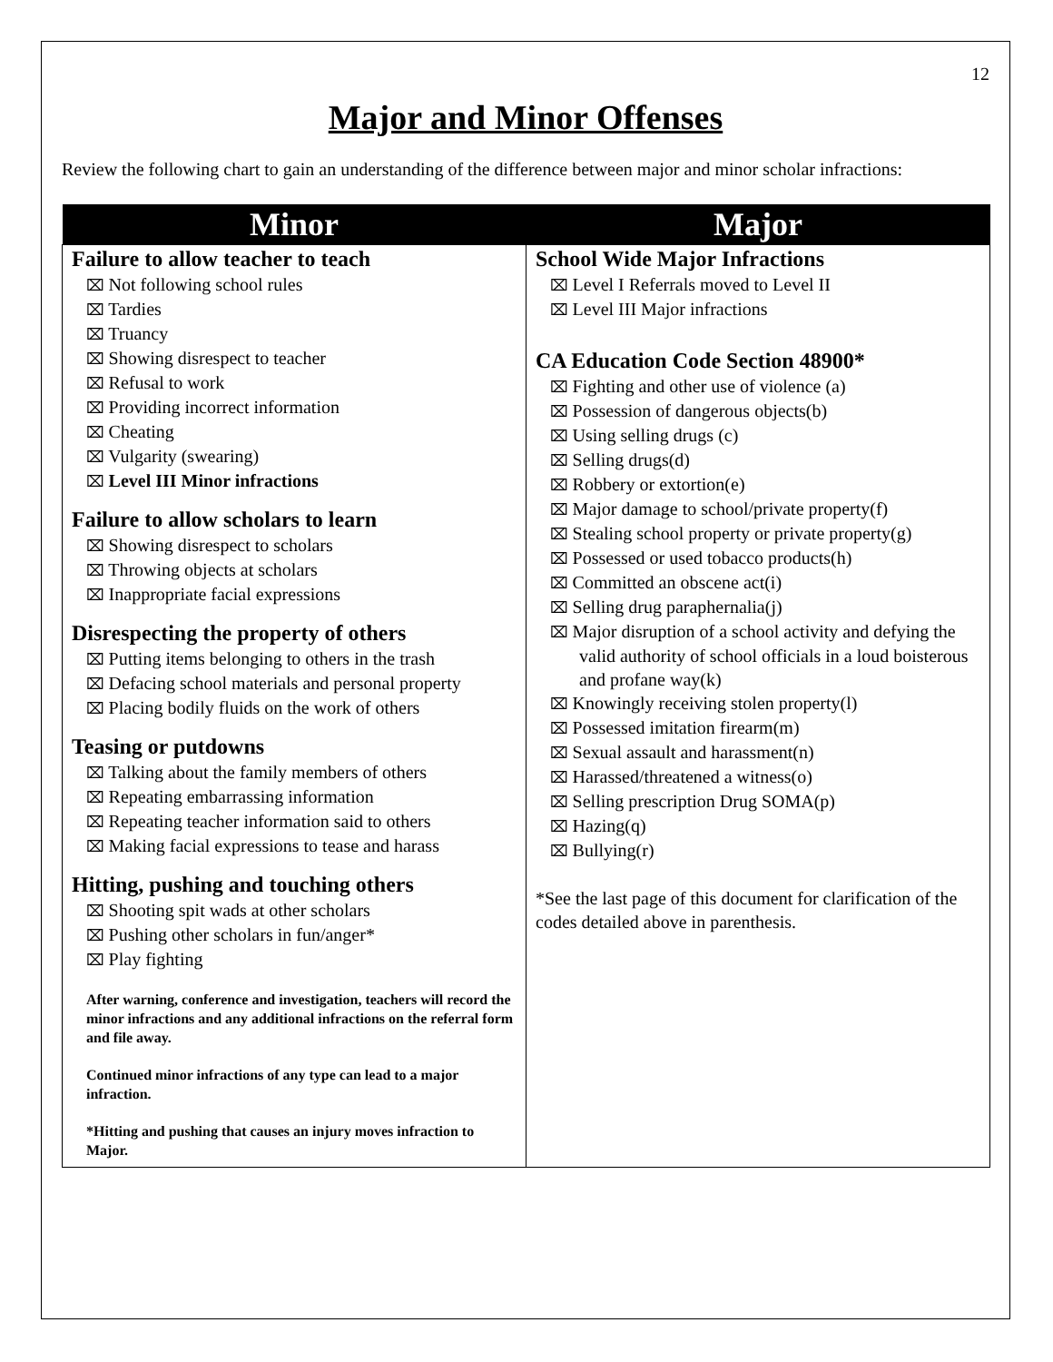12
Major and Minor Offenses
Review the following chart to gain an understanding of the difference between major and minor scholar infractions:
| Minor | Major |
| --- | --- |
| Failure to allow teacher to teach ⌧ Not following school rules ⌧ Tardies ⌧ Truancy ⌧ Showing disrespect to teacher ⌧ Refusal to work ⌧ Providing incorrect information ⌧ Cheating ⌧ Vulgarity (swearing) ⌧ Level III Minor infractions Failure to allow scholars to learn ⌧ Showing disrespect to scholars ⌧ Throwing objects at scholars ⌧ Inappropriate facial expressions Disrespecting the property of others ⌧ Putting items belonging to others in the trash ⌧ Defacing school materials and personal property ⌧ Placing bodily fluids on the work of others Teasing or putdowns ⌧ Talking about the family members of others ⌧ Repeating embarrassing information ⌧ Repeating teacher information said to others ⌧ Making facial expressions to tease and harass Hitting, pushing and touching others ⌧ Shooting spit wads at other scholars ⌧ Pushing other scholars in fun/anger* ⌧ Play fighting After warning, conference and investigation, teachers will record the minor infractions and any additional infractions on the referral form and file away. Continued minor infractions of any type can lead to a major infraction. *Hitting and pushing that causes an injury moves infraction to Major. | School Wide Major Infractions ⌧ Level I Referrals moved to Level II ⌧ Level III Major infractions CA Education Code Section 48900* ⌧ Fighting and other use of violence (a) ⌧ Possession of dangerous objects(b) ⌧ Using selling drugs (c) ⌧ Selling drugs(d) ⌧ Robbery or extortion(e) ⌧ Major damage to school/private property(f) ⌧ Stealing school property or private property(g) ⌧ Possessed or used tobacco products(h) ⌧ Committed an obscene act(i) ⌧ Selling drug paraphernalia(j) ⌧ Major disruption of a school activity and defying the valid authority of school officials in a loud boisterous and profane way(k) ⌧ Knowingly receiving stolen property(l) ⌧ Possessed imitation firearm(m) ⌧ Sexual assault and harassment(n) ⌧ Harassed/threatened a witness(o) ⌧ Selling prescription Drug SOMA(p) ⌧ Hazing(q) ⌧ Bullying(r) *See the last page of this document for clarification of the codes detailed above in parenthesis. |